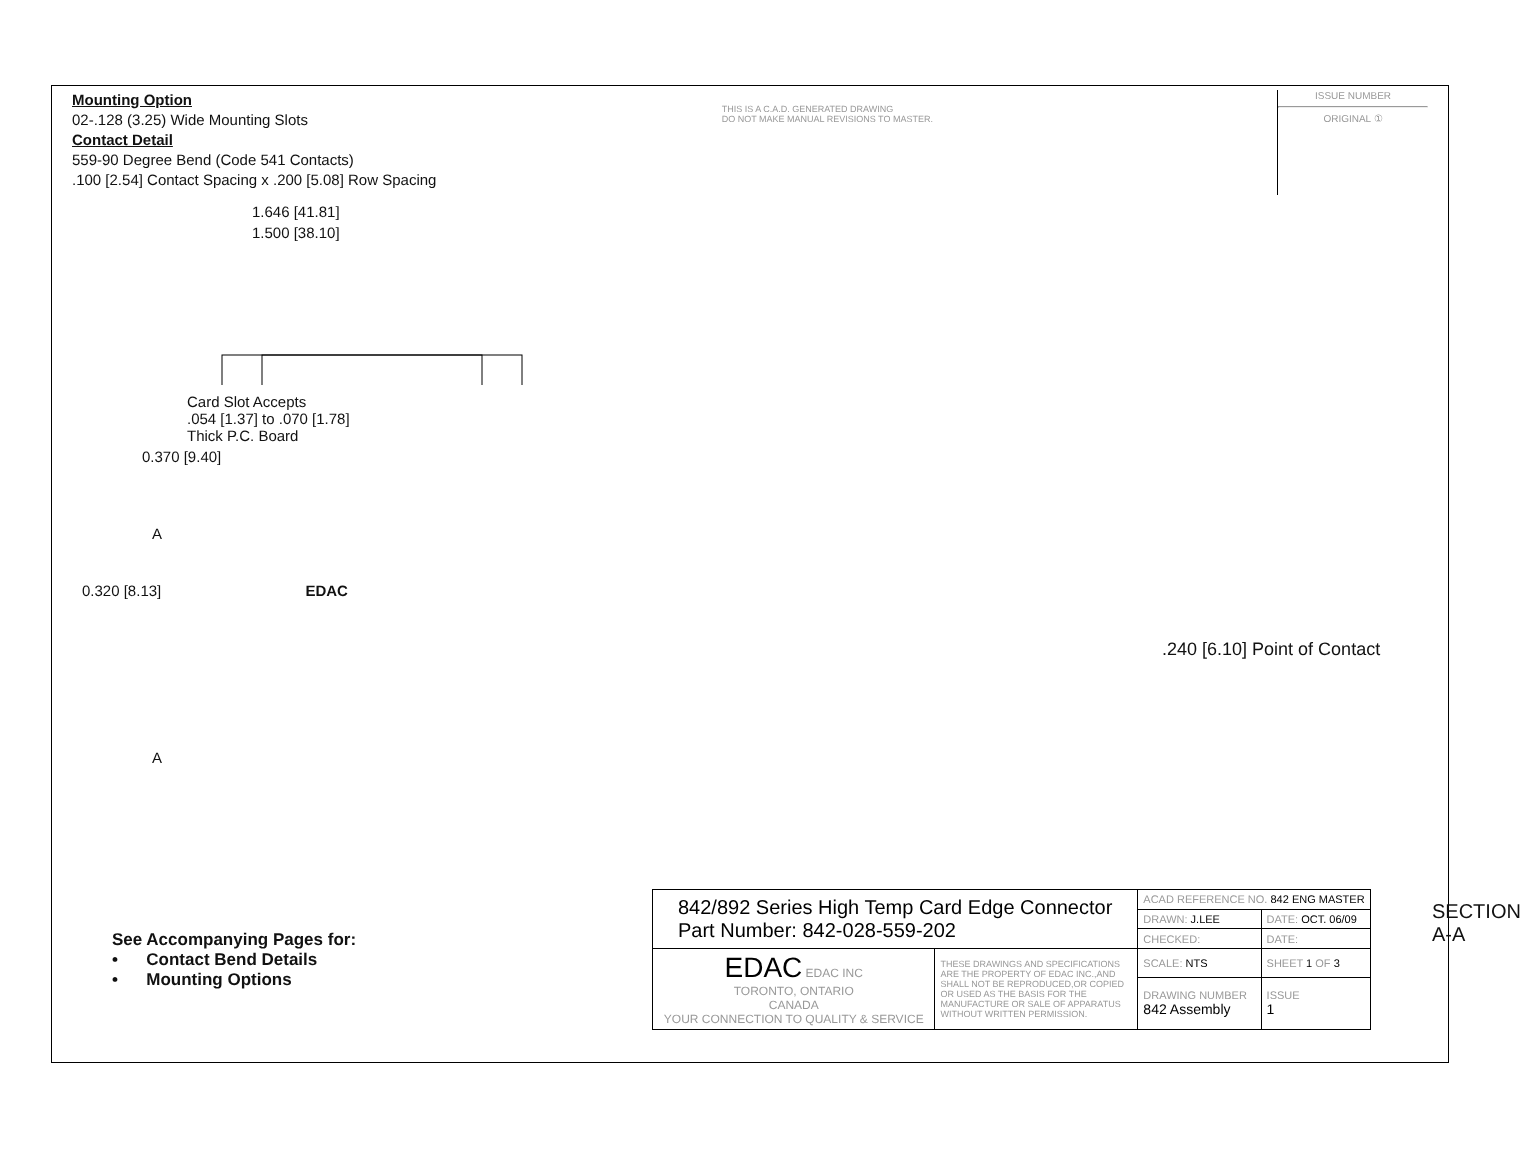Mounting Option
02-.128 (3.25) Wide Mounting Slots
Contact Detail
559-90 Degree Bend (Code 541 Contacts)
.100 [2.54] Contact Spacing x .200 [5.08] Row Spacing
THIS IS A C.A.D. GENERATED DRAWING
DO NOT MAKE MANUAL REVISIONS TO MASTER.
ISSUE NUMBER
ORIGINAL ①
1.646 [41.81]
1.500 [38.10]
Card Slot Accepts
.054 [1.37] to .070 [1.78]
Thick P.C. Board
0.370 [9.40]
A
0.320 [8.13] EDAC
A
.240 [6.10] Point of Contact
SECTION A-A
See Accompanying Pages for:
• Contact Bend Details
• Mounting Options
| 842/892 Series High Temp Card Edge Connector Part Number: 842-028-559-202 | | ACAD REFERENCE NO. 842 ENG MASTER | |
| | | DRAWN: J.LEE | DATE: OCT. 06/09 |
| | | CHECKED: | DATE: |
| EDAC EDAC INC TORONTO, ONTARIO CANADA YOUR CONNECTION TO QUALITY & SERVICE | THESE DRAWINGS AND SPECIFICATIONS ARE THE PROPERTY OF EDAC INC.,AND SHALL NOT BE REPRODUCED,OR COPIED OR USED AS THE BASIS FOR THE MANUFACTURE OR SALE OF APPARATUS WITHOUT WRITTEN PERMISSION. | SCALE: NTS | SHEET 1 OF 3 |
| | | DRAWING NUMBER 842 Assembly | ISSUE 1 |